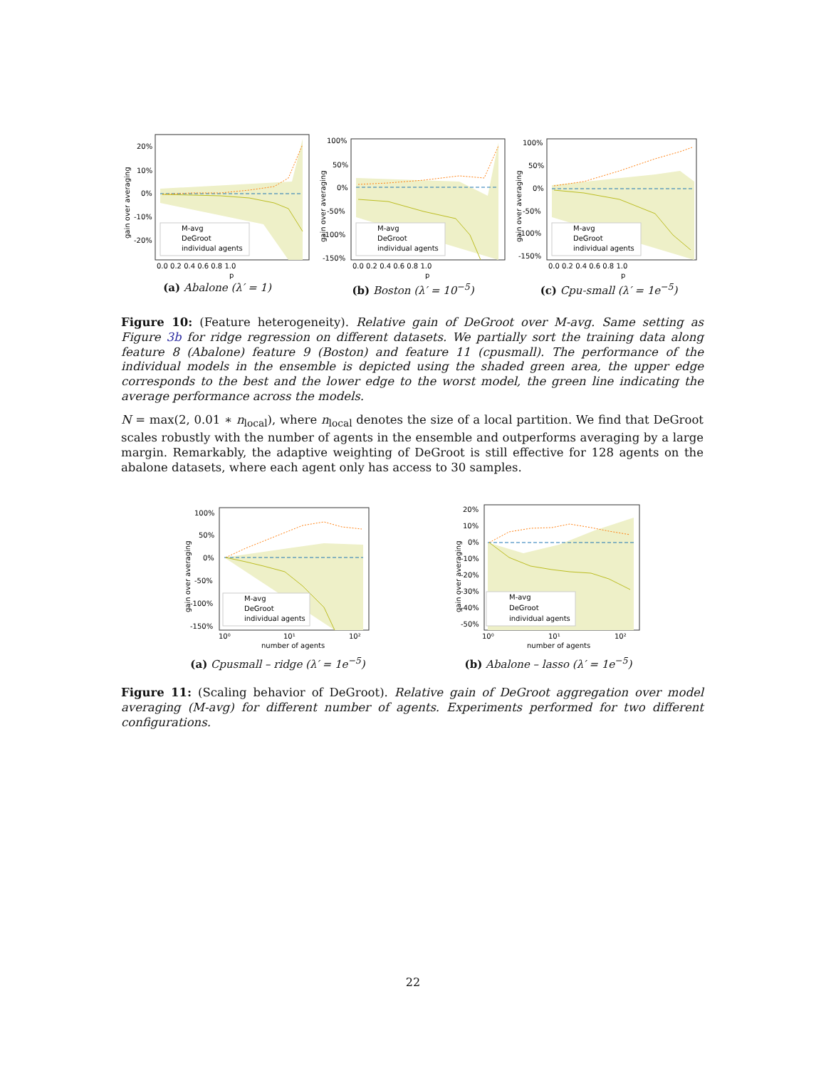gain over averaging
20%
10%
0%
-10%
-20%
0.0 0.2 0.4 0.6 0.8 1.0
p
M-avg
DeGroot
individual agents
(a) Abalone (λ′ = 1)
gain over averaging
100%
50%
0%
-50%
-100%
-150%
0.0 0.2 0.4 0.6 0.8 1.0
p
M-avg
DeGroot
individual agents
(b) Boston (λ′ = 10<sup>−5</sup>)
gain over averaging
100%
50%
0%
-50%
-100%
-150%
0.0 0.2 0.4 0.6 0.8 1.0
p
M-avg
DeGroot
individual agents
(c) Cpu-small (λ′ = 1e<sup>−5</sup>)
Figure 10: (Feature heterogeneity). Relative gain of DeGroot over M-avg. Same setting as Figure 3b for ridge regression on different datasets. We partially sort the training data along feature 8 (Abalone) feature 9 (Boston) and feature 11 (cpusmall). The performance of the individual models in the ensemble is depicted using the shaded green area, the upper edge corresponds to the best and the lower edge to the worst model, the green line indicating the average performance across the models.
N = max(2, 0.01 ∗ n<sub>local</sub>), where n<sub>local</sub> denotes the size of a local partition. We find that DeGroot scales robustly with the number of agents in the ensemble and outperforms averaging by a large margin. Remarkably, the adaptive weighting of DeGroot is still effective for 128 agents on the abalone datasets, where each agent only has access to 30 samples.
gain over averaging
100%
50%
0%
-50%
-100%
-150%
10⁰
10¹
10²
number of agents
M-avg
DeGroot
individual agents
(a) Cpusmall – ridge (λ′ = 1e<sup>−5</sup>)
gain over averaging
20%
10%
0%
-10%
-20%
-30%
-40%
-50%
10⁰
10¹
10²
number of agents
M-avg
DeGroot
individual agents
(b) Abalone – lasso (λ′ = 1e<sup>−5</sup>)
Figure 11: (Scaling behavior of DeGroot). Relative gain of DeGroot aggregation over model averaging (M-avg) for different number of agents. Experiments performed for two different configurations.
22